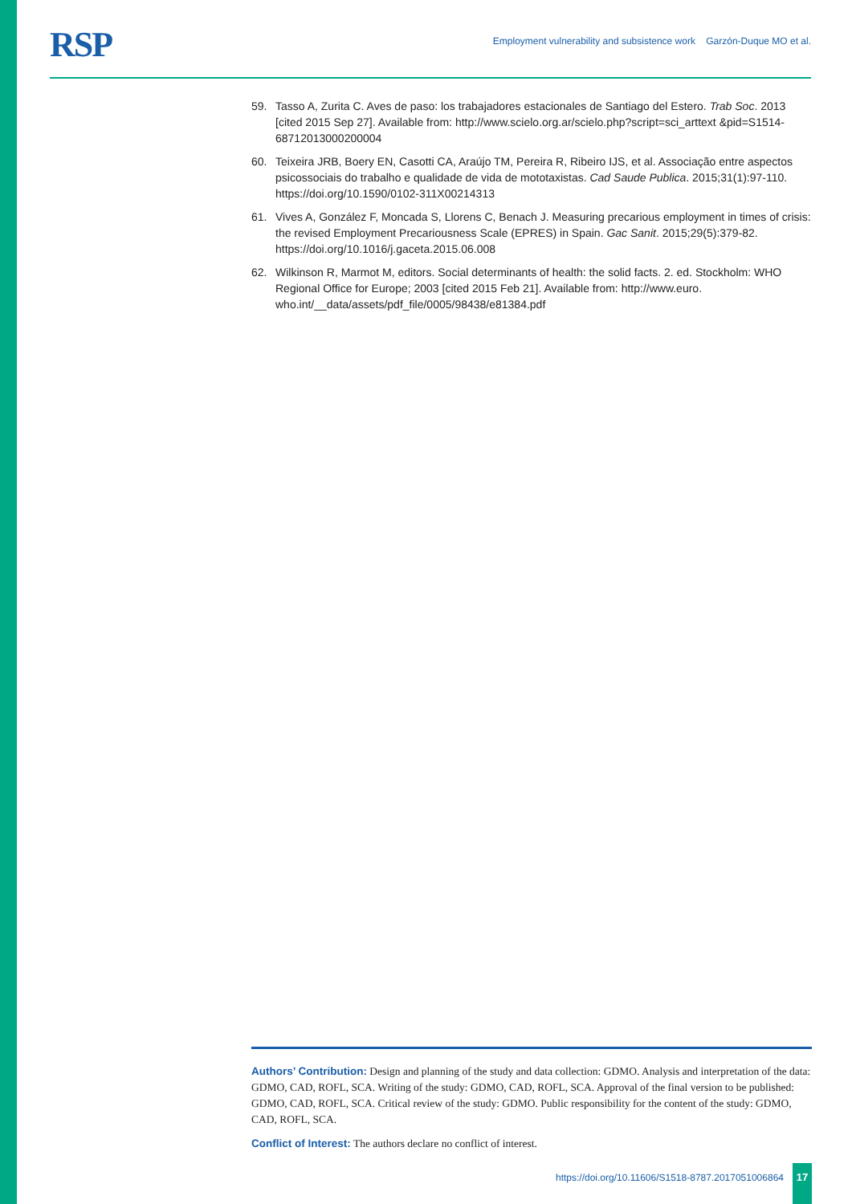RSP Employment vulnerability and subsistence work Garzón-Duque MO et al.
59. Tasso A, Zurita C. Aves de paso: los trabajadores estacionales de Santiago del Estero. Trab Soc. 2013 [cited 2015 Sep 27]. Available from: http://www.scielo.org.ar/scielo.php?script=sci_arttext &pid=S1514-68712013000200004
60. Teixeira JRB, Boery EN, Casotti CA, Araújo TM, Pereira R, Ribeiro IJS, et al. Associação entre aspectos psicossociais do trabalho e qualidade de vida de mototaxistas. Cad Saude Publica. 2015;31(1):97-110. https://doi.org/10.1590/0102-311X00214313
61. Vives A, González F, Moncada S, Llorens C, Benach J. Measuring precarious employment in times of crisis: the revised Employment Precariousness Scale (EPRES) in Spain. Gac Sanit. 2015;29(5):379-82. https://doi.org/10.1016/j.gaceta.2015.06.008
62. Wilkinson R, Marmot M, editors. Social determinants of health: the solid facts. 2. ed. Stockholm: WHO Regional Office for Europe; 2003 [cited 2015 Feb 21]. Available from: http://www.euro. who.int/__data/assets/pdf_file/0005/98438/e81384.pdf
Authors’ Contribution: Design and planning of the study and data collection: GDMO. Analysis and interpretation of the data: GDMO, CAD, ROFL, SCA. Writing of the study: GDMO, CAD, ROFL, SCA. Approval of the final version to be published: GDMO, CAD, ROFL, SCA. Critical review of the study: GDMO. Public responsibility for the content of the study: GDMO, CAD, ROFL, SCA.
Conflict of Interest: The authors declare no conflict of interest.
https://doi.org/10.11606/S1518-8787.2017051006864
17